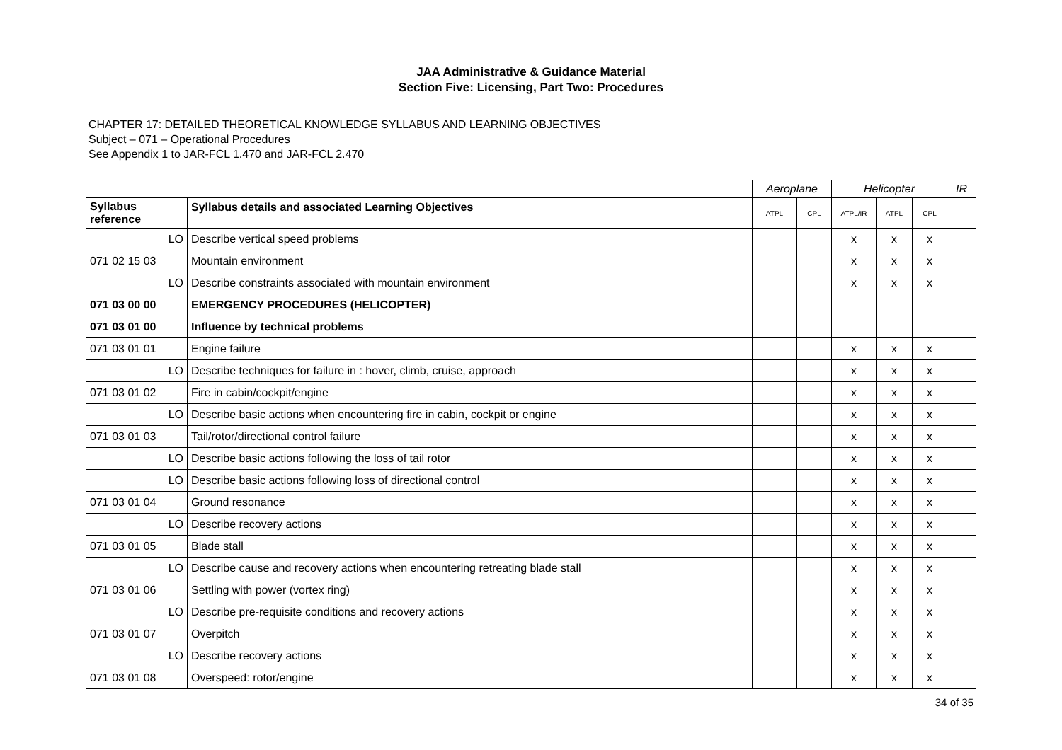JAA Administrative & Guidance Material
Section Five: Licensing, Part Two: Procedures
CHAPTER 17: DETAILED THEORETICAL KNOWLEDGE SYLLABUS AND LEARNING OBJECTIVES
Subject – 071 – Operational Procedures
See Appendix 1 to JAR-FCL 1.470 and JAR-FCL 2.470
| | | Aeroplane | | Helicopter | | | IR |
| Syllabus reference | Syllabus details and associated Learning Objectives | ATPL | CPL | ATPL/IR | ATPL | CPL | |
| LO | Describe vertical speed problems | | | x | x | x | |
| 071 02 15 03 | Mountain environment | | | x | x | x | |
| LO | Describe constraints associated with mountain environment | | | x | x | x | |
| 071 03 00 00 | EMERGENCY PROCEDURES (HELICOPTER) | | | | | | |
| 071 03 01 00 | Influence by technical problems | | | | | | |
| 071 03 01 01 | Engine failure | | | x | x | x | |
| LO | Describe techniques for failure in : hover, climb, cruise, approach | | | x | x | x | |
| 071 03 01 02 | Fire in cabin/cockpit/engine | | | x | x | x | |
| LO | Describe basic actions when encountering fire in cabin, cockpit or engine | | | x | x | x | |
| 071 03 01 03 | Tail/rotor/directional control failure | | | x | x | x | |
| LO | Describe basic actions following the loss of tail rotor | | | x | x | x | |
| LO | Describe basic actions following loss of directional control | | | x | x | x | |
| 071 03 01 04 | Ground resonance | | | x | x | x | |
| LO | Describe recovery actions | | | x | x | x | |
| 071 03 01 05 | Blade stall | | | x | x | x | |
| LO | Describe cause and recovery actions when encountering retreating blade stall | | | x | x | x | |
| 071 03 01 06 | Settling with power (vortex ring) | | | x | x | x | |
| LO | Describe pre-requisite conditions and recovery actions | | | x | x | x | |
| 071 03 01 07 | Overpitch | | | x | x | x | |
| LO | Describe recovery actions | | | x | x | x | |
| 071 03 01 08 | Overspeed: rotor/engine | | | x | x | x | |
34 of 35